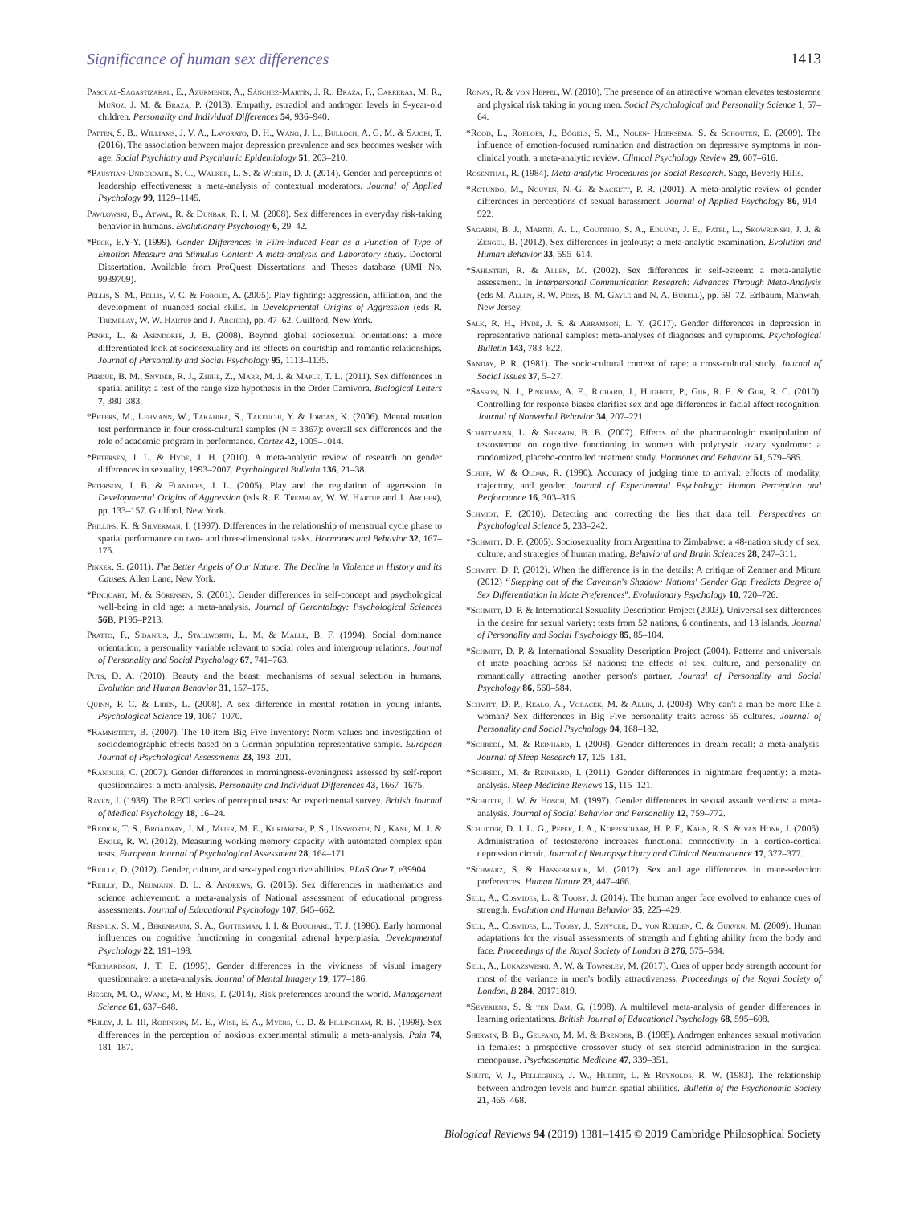Significance of human sex differences 1413
Pascual-Sagastizabal, E., Azurmendi, A., Sánchez-Martín, J. R., Braza, F., Carreras, M. R., Muñoz, J. M. & Braza, P. (2013). Empathy, estradiol and androgen levels in 9-year-old children. Personality and Individual Differences 54, 936–940.
Patten, S. B., Williams, J. V. A., Lavorato, D. H., Wang, J. L., Bulloch, A. G. M. & Sajobi, T. (2016). The association between major depression prevalence and sex becomes wesker with age. Social Psychiatry and Psychiatric Epidemiology 51, 203–210.
*Paustian-Underdahl, S. C., Walker, L. S. & Woehr, D. J. (2014). Gender and perceptions of leadership effectiveness: a meta-analysis of contextual moderators. Journal of Applied Psychology 99, 1129–1145.
Pawlowski, B., Atwal, R. & Dunbar, R. I. M. (2008). Sex differences in everyday risk-taking behavior in humans. Evolutionary Psychology 6, 29–42.
*Peck, E.Y-Y. (1999). Gender Differences in Film-induced Fear as a Function of Type of Emotion Measure and Stimulus Content: A meta-analysis and Laboratory study. Doctoral Dissertation. Available from ProQuest Dissertations and Theses database (UMI No. 9939709).
Pellis, S. M., Pellis, V. C. & Foroud, A. (2005). Play fighting: aggression, affiliation, and the development of nuanced social skills. In Developmental Origins of Aggression (eds R. Tremblay, W. W. Hartup and J. Archer), pp. 47–62. Guilford, New York.
Penke, L. & Asendorpf, J. B. (2008). Beyond global sociosexual orientations: a more differentiated look at sociosexuality and its effects on courtship and romantic relationships. Journal of Personality and Social Psychology 95, 1113–1135.
Perdue, B. M., Snyder, R. J., Zhihe, Z., Marr, M. J. & Maple, T. L. (2011). Sex differences in spatial anility: a test of the range size hypothesis in the Order Carnivora. Biological Letters 7, 380–383.
*Peters, M., Lehmann, W., Takahira, S., Takeuchi, Y. & Jordan, K. (2006). Mental rotation test performance in four cross-cultural samples (N = 3367): overall sex differences and the role of academic program in performance. Cortex 42, 1005–1014.
*Petersen, J. L. & Hyde, J. H. (2010). A meta-analytic review of research on gender differences in sexuality, 1993–2007. Psychological Bulletin 136, 21–38.
Peterson, J. B. & Flanders, J. L. (2005). Play and the regulation of aggression. In Developmental Origins of Aggression (eds R. E. Tremblay, W. W. Hartup and J. Archer), pp. 133–157. Guilford, New York.
Phillips, K. & Silverman, I. (1997). Differences in the relationship of menstrual cycle phase to spatial performance on two- and three-dimensional tasks. Hormones and Behavior 32, 167–175.
Pinker, S. (2011). The Better Angels of Our Nature: The Decline in Violence in History and its Causes. Allen Lane, New York.
*Pinquart, M. & Sörensen, S. (2001). Gender differences in self-concept and psychological well-being in old age: a meta-analysis. Journal of Gerontology: Psychological Sciences 56B, P195–P213.
Pratto, F., Sidanius, J., Stallworth, L. M. & Malle, B. F. (1994). Social dominance orientation: a personality variable relevant to social roles and intergroup relations. Journal of Personality and Social Psychology 67, 741–763.
Puts, D. A. (2010). Beauty and the beast: mechanisms of sexual selection in humans. Evolution and Human Behavior 31, 157–175.
Quinn, P. C. & Liben, L. (2008). A sex difference in mental rotation in young infants. Psychological Science 19, 1067–1070.
*Rammstedt, B. (2007). The 10-item Big Five Inventory: Norm values and investigation of sociodemographic effects based on a German population representative sample. European Journal of Psychological Assessments 23, 193–201.
*Randler, C. (2007). Gender differences in morningness-eveningness assessed by self-report questionnaires: a meta-analysis. Personality and Individual Differences 43, 1667–1675.
Raven, J. (1939). The RECI series of perceptual tests: An experimental survey. British Journal of Medical Psychology 18, 16–24.
*Redick, T. S., Broadway, J. M., Meier, M. E., Kuriakose, P. S., Unsworth, N., Kane, M. J. & Engle, R. W. (2012). Measuring working memory capacity with automated complex span tests. European Journal of Psychological Assessment 28, 164–171.
*Reilly, D. (2012). Gender, culture, and sex-typed cognitive abilities. PLoS One 7, e39904.
*Reilly, D., Neumann, D. L. & Andrews, G. (2015). Sex differences in mathematics and science achievement: a meta-analysis of National assessment of educational progress assessments. Journal of Educational Psychology 107, 645–662.
Resnick, S. M., Berenbaum, S. A., Gottesman, I. I. & Bouchard, T. J. (1986). Early hormonal influences on cognitive functioning in congenital adrenal hyperplasia. Developmental Psychology 22, 191–198.
*Richardson, J. T. E. (1995). Gender differences in the vividness of visual imagery questionnaire: a meta-analysis. Journal of Mental Imagery 19, 177–186.
Rieger, M. O., Wang, M. & Hens, T. (2014). Risk preferences around the world. Management Science 61, 637–648.
*Riley, J. L. III, Robinson, M. E., Wise, E. A., Myers, C. D. & Fillingham, R. B. (1998). Sex differences in the perception of noxious experimental stimuli: a meta-analysis. Pain 74, 181–187.
Ronay, R. & von Heppel, W. (2010). The presence of an attractive woman elevates testosterone and physical risk taking in young men. Social Psychological and Personality Science 1, 57–64.
*Rood, L., Roelofs, J., Bögels, S. M., Nolen- Hoeksema, S. & Schouten, E. (2009). The influence of emotion-focused rumination and distraction on depressive symptoms in non-clinical youth: a meta-analytic review. Clinical Psychology Review 29, 607–616.
Rosenthal, R. (1984). Meta-analytic Procedures for Social Research. Sage, Beverly Hills.
*Rotundo, M., Nguyen, N.-G. & Sackett, P. R. (2001). A meta-analytic review of gender differences in perceptions of sexual harassment. Journal of Applied Psychology 86, 914–922.
Sagarin, B. J., Martin, A. L., Coutinho, S. A., Edlund, J. E., Patel, L., Skowronski, J. J. & Zengel, B. (2012). Sex differences in jealousy: a meta-analytic examination. Evolution and Human Behavior 33, 595–614.
*Sahlstein, R. & Allen, M. (2002). Sex differences in self-esteem: a meta-analytic assessment. In Interpersonal Communication Research: Advances Through Meta-Analysis (eds M. Allen, R. W. Peiss, B. M. Gayle and N. A. Burell), pp. 59–72. Erlbaum, Mahwah, New Jersey.
Salk, R. H., Hyde, J. S. & Abramson, L. Y. (2017). Gender differences in depression in representative national samples: meta-analyses of diagnoses and symptoms. Psychological Bulletin 143, 783–822.
Sanday, P. R. (1981). The socio-cultural context of rape: a cross-cultural study. Journal of Social Issues 37, 5–27.
*Sasson, N. J., Pinkham, A. E., Richard, J., Hughett, P., Gur, R. E. & Gur, R. C. (2010). Controlling for response biases clarifies sex and age differences in facial affect recognition. Journal of Nonverbal Behavior 34, 207–221.
Schattmann, L. & Sherwin, B. B. (2007). Effects of the pharmacologic manipulation of testosterone on cognitive functioning in women with polycystic ovary syndrome: a randomized, placebo-controlled treatment study. Hormones and Behavior 51, 579–585.
Schiff, W. & Oldak, R. (1990). Accuracy of judging time to arrival: effects of modality, trajectory, and gender. Journal of Experimental Psychology: Human Perception and Performance 16, 303–316.
Schmidt, F. (2010). Detecting and correcting the lies that data tell. Perspectives on Psychological Science 5, 233–242.
*Schmitt, D. P. (2005). Sociosexuality from Argentina to Zimbabwe: a 48-nation study of sex, culture, and strategies of human mating. Behavioral and Brain Sciences 28, 247–311.
Schmitt, D. P. (2012). When the difference is in the details: A critique of Zentner and Mitura (2012) ‘‘Stepping out of the Caveman's Shadow: Nations' Gender Gap Predicts Degree of Sex Differentiation in Mate Preferences''. Evolutionary Psychology 10, 720–726.
*Schmitt, D. P. & International Sexuality Description Project (2003). Universal sex differences in the desire for sexual variety: tests from 52 nations, 6 continents, and 13 islands. Journal of Personality and Social Psychology 85, 85–104.
*Schmitt, D. P. & International Sexuality Description Project (2004). Patterns and universals of mate poaching across 53 nations: the effects of sex, culture, and personality on romantically attracting another person's partner. Journal of Personality and Social Psychology 86, 560–584.
Schmitt, D. P., Realo, A., Voracek, M. & Allik, J. (2008). Why can't a man be more like a woman? Sex differences in Big Five personality traits across 55 cultures. Journal of Personality and Social Psychology 94, 168–182.
*Schredl, M. & Reinhard, I. (2008). Gender differences in dream recall: a meta-analysis. Journal of Sleep Research 17, 125–131.
*Schredl, M. & Reinhard, I. (2011). Gender differences in nightmare frequently: a meta-analysis. Sleep Medicine Reviews 15, 115–121.
*Schutte, J. W. & Hosch, M. (1997). Gender differences in sexual assault verdicts: a meta-analysis. Journal of Social Behavior and Personality 12, 759–772.
Schutter, D. J. L. G., Peper, J. A., Koppeschaar, H. P. F., Kahn, R. S. & van Honk, J. (2005). Administration of testosterone increases functional connectivity in a cortico-cortical depression circuit. Journal of Neuropsychiatry and Clinical Neuroscience 17, 372–377.
*Schwarz, S. & Hassebrauck, M. (2012). Sex and age differences in mate-selection preferences. Human Nature 23, 447–466.
Sell, A., Cosmides, L. & Tooby, J. (2014). The human anger face evolved to enhance cues of strength. Evolution and Human Behavior 35, 225–429.
Sell, A., Cosmides, L., Tooby, J., Sznycer, D., von Rueden, C. & Gurven, M. (2009). Human adaptations for the visual assessments of strength and fighting ability from the body and face. Proceedings of the Royal Society of London B 276, 575–584.
Sell, A., Lukazsweski, A. W. & Townsley, M. (2017). Cues of upper body strength account for most of the variance in men's bodily attractiveness. Proceedings of the Royal Society of London, B 284, 20171819.
*Severiens, S. & ten Dam, G. (1998). A multilevel meta-analysis of gender differences in learning orientations. British Journal of Educational Psychology 68, 595–608.
Sherwin, B. B., Gelfand, M. M. & Brender, B. (1985). Androgen enhances sexual motivation in females: a prospective crossover study of sex steroid administration in the surgical menopause. Psychosomatic Medicine 47, 339–351.
Shute, V. J., Pellegrino, J. W., Hubert, L. & Reynolds, R. W. (1983). The relationship between androgen levels and human spatial abilities. Bulletin of the Psychonomic Society 21, 465–468.
Biological Reviews 94 (2019) 1381–1415 © 2019 Cambridge Philosophical Society